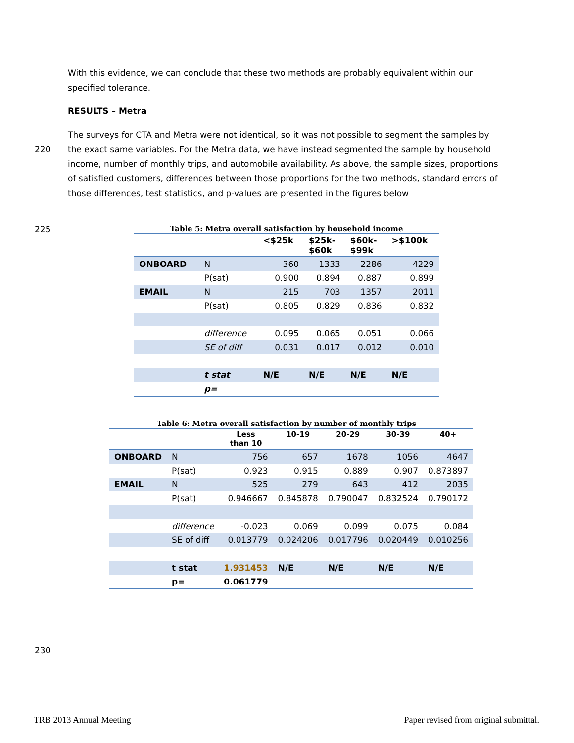With this evidence, we can conclude that these two methods are probably equivalent within our specified tolerance.
RESULTS – Metra
The surveys for CTA and Metra were not identical, so it was not possible to segment the samples by the
220
exact same variables. For the Metra data, we have instead segmented the sample by household income, number of monthly trips, and automobile availability. As above, the sample sizes, proportions of satisfied customers, differences between those proportions for the two methods, standard errors of those differences, test statistics, and p-values are presented in the figures below
225
Table 5: Metra overall satisfaction by household income
| | | <$25k | $25k- $60k | $60k- $99k | >$100k |
| --- | --- | --- | --- | --- | --- |
| ONBOARD | N | 360 | 1333 | 2286 | 4229 |
| | P(sat) | 0.900 | 0.894 | 0.887 | 0.899 |
| EMAIL | N | 215 | 703 | 1357 | 2011 |
| | P(sat) | 0.805 | 0.829 | 0.836 | 0.832 |
| | difference | 0.095 | 0.065 | 0.051 | 0.066 |
| | SE of diff | 0.031 | 0.017 | 0.012 | 0.010 |
| | t stat | N/E | N/E | N/E | N/E |
| | p= | | | | |
Table 6: Metra overall satisfaction by number of monthly trips
| | | Less than 10 | 10-19 | 20-29 | 30-39 | 40+ |
| --- | --- | --- | --- | --- | --- | --- |
| ONBOARD | N | 756 | 657 | 1678 | 1056 | 4647 |
| | P(sat) | 0.923 | 0.915 | 0.889 | 0.907 | 0.873897 |
| EMAIL | N | 525 | 279 | 643 | 412 | 2035 |
| | P(sat) | 0.946667 | 0.845878 | 0.790047 | 0.832524 | 0.790172 |
| | difference | -0.023 | 0.069 | 0.099 | 0.075 | 0.084 |
| | SE of diff | 0.013779 | 0.024206 | 0.017796 | 0.020449 | 0.010256 |
| | t stat | 1.931453 | N/E | N/E | N/E | N/E |
| | p= | 0.061779 | | | | |
230
TRB 2013 Annual Meeting
Paper revised from original submittal.